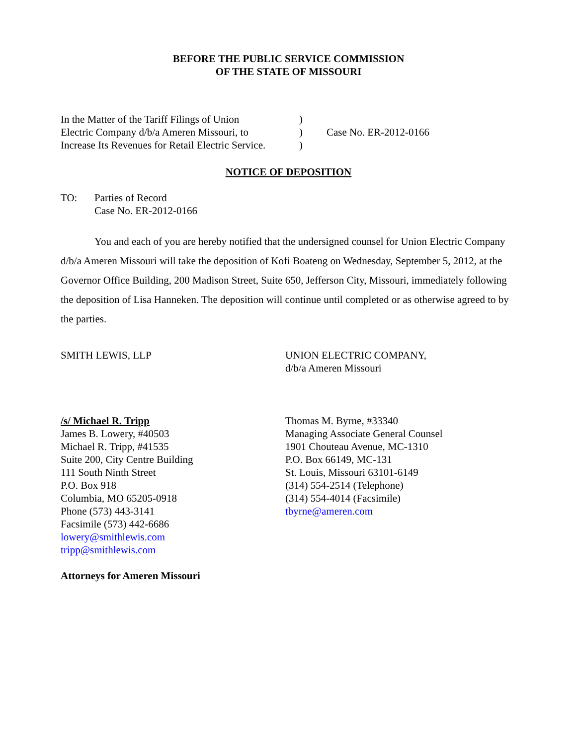BEFORE THE PUBLIC SERVICE COMMISSION
OF THE STATE OF MISSOURI
In the Matter of the Tariff Filings of Union
Electric Company d/b/a Ameren Missouri, to
Increase Its Revenues for Retail Electric Service.
)
)
)
Case No. ER-2012-0166
NOTICE OF DEPOSITION
TO: Parties of Record
Case No. ER-2012-0166
You and each of you are hereby notified that the undersigned counsel for Union Electric Company d/b/a Ameren Missouri will take the deposition of Kofi Boateng on Wednesday, September 5, 2012, at the Governor Office Building, 200 Madison Street, Suite 650, Jefferson City, Missouri, immediately following the deposition of Lisa Hanneken. The deposition will continue until completed or as otherwise agreed to by the parties.
SMITH LEWIS, LLP UNION ELECTRIC COMPANY,
d/b/a Ameren Missouri
/s/ Michael R. Tripp
James B. Lowery, #40503
Michael R. Tripp, #41535
Suite 200, City Centre Building
111 South Ninth Street
P.O. Box 918
Columbia, MO 65205-0918
Phone (573) 443-3141
Facsimile (573) 442-6686
lowery@smithlewis.com
tripp@smithlewis.com
Thomas M. Byrne, #33340
Managing Associate General Counsel
1901 Chouteau Avenue, MC-1310
P.O. Box 66149, MC-131
St. Louis, Missouri 63101-6149
(314) 554-2514 (Telephone)
(314) 554-4014 (Facsimile)
tbyrne@ameren.com
Attorneys for Ameren Missouri